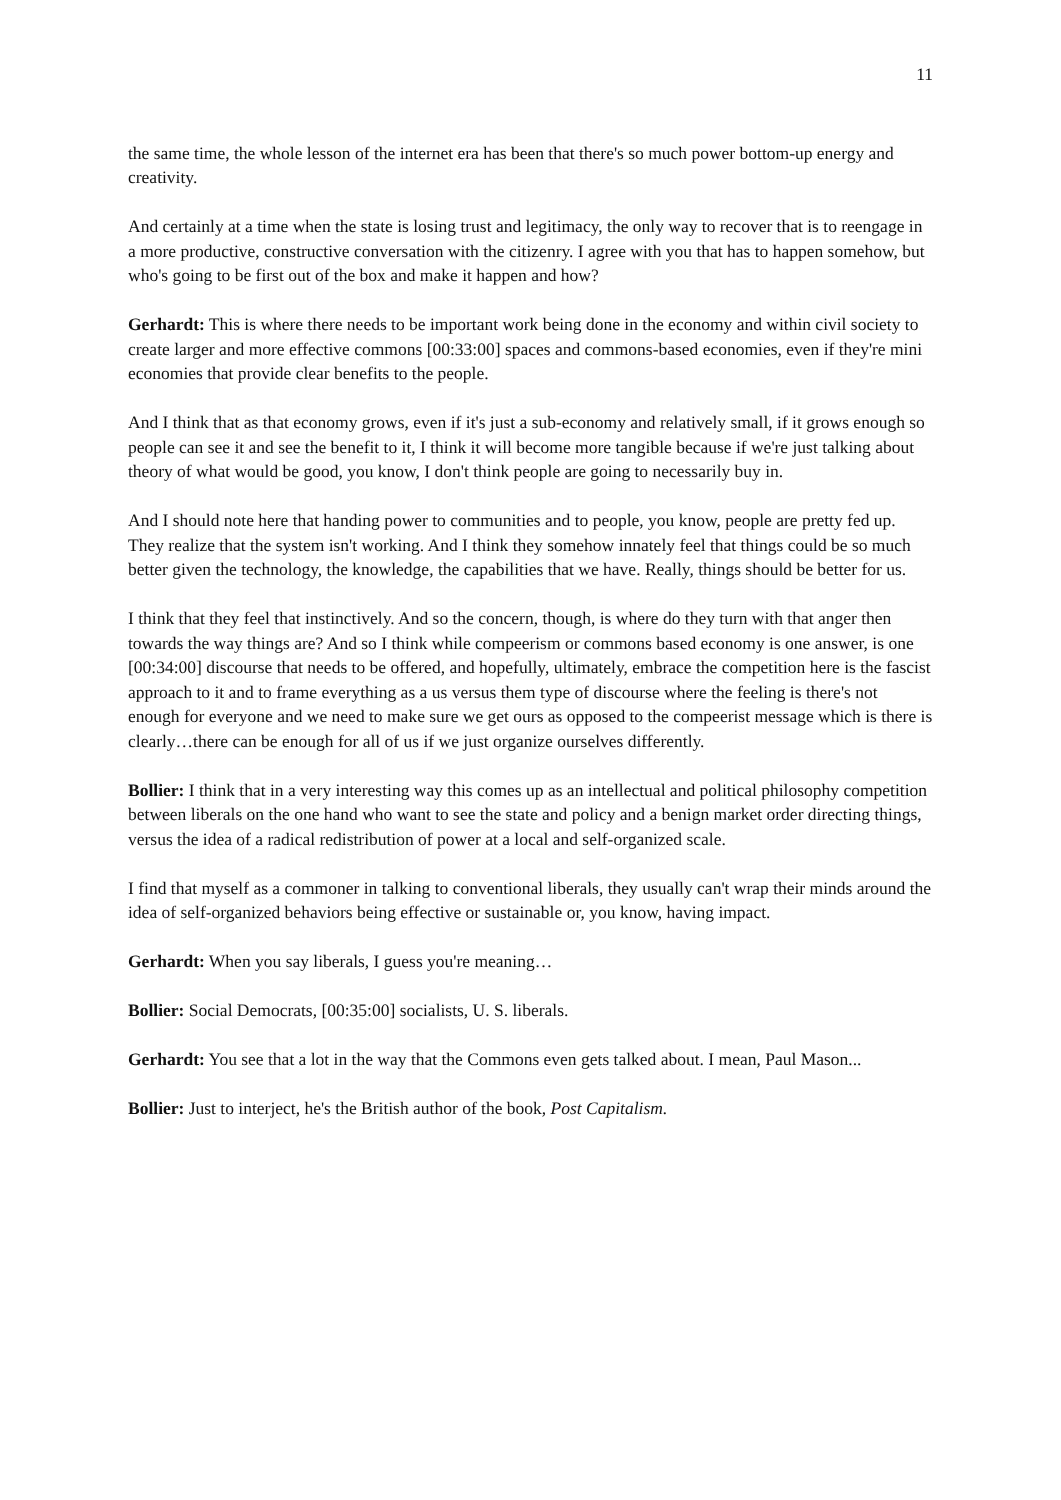11
the same time, the whole lesson of the internet era has been that there's so much power bottom-up energy and creativity.
And certainly at a time when the state is losing trust and legitimacy, the only way to recover that is to reengage in a more productive, constructive conversation with the citizenry. I agree with you that has to happen somehow, but who's going to be first out of the box and make it happen and how?
Gerhardt: This is where there needs to be important work being done in the economy and within civil society to create larger and more effective commons [00:33:00] spaces and commons-based economies, even if they're mini economies that provide clear benefits to the people.
And I think that as that economy grows, even if it's just a sub-economy and relatively small, if it grows enough so people can see it and see the benefit to it, I think it will become more tangible because if we're just talking about theory of what would be good, you know, I don't think people are going to necessarily buy in.
And I should note here that handing power to communities and to people, you know, people are pretty fed up. They realize that the system isn't working. And I think they somehow innately feel that things could be so much better given the technology, the knowledge, the capabilities that we have. Really, things should be better for us.
I think that they feel that instinctively. And so the concern, though, is where do they turn with that anger then towards the way things are? And so I think while compeerism or commons based economy is one answer, is one [00:34:00] discourse that needs to be offered, and hopefully, ultimately, embrace the competition here is the fascist approach to it and to frame everything as a us versus them type of discourse where the feeling is there's not enough for everyone and we need to make sure we get ours as opposed to the compeerist message which is there is clearly…there can be enough for all of us if we just organize ourselves differently.
Bollier: I think that in a very interesting way this comes up as an intellectual and political philosophy competition between liberals on the one hand who want to see the state and policy and a benign market order directing things, versus the idea of a radical redistribution of power at a local and self-organized scale.
I find that myself as a commoner in talking to conventional liberals, they usually can't wrap their minds around the idea of self-organized behaviors being effective or sustainable or, you know, having impact.
Gerhardt: When you say liberals, I guess you're meaning…
Bollier: Social Democrats, [00:35:00] socialists, U. S. liberals.
Gerhardt: You see that a lot in the way that the Commons even gets talked about. I mean, Paul Mason...
Bollier: Just to interject, he's the British author of the book, Post Capitalism.